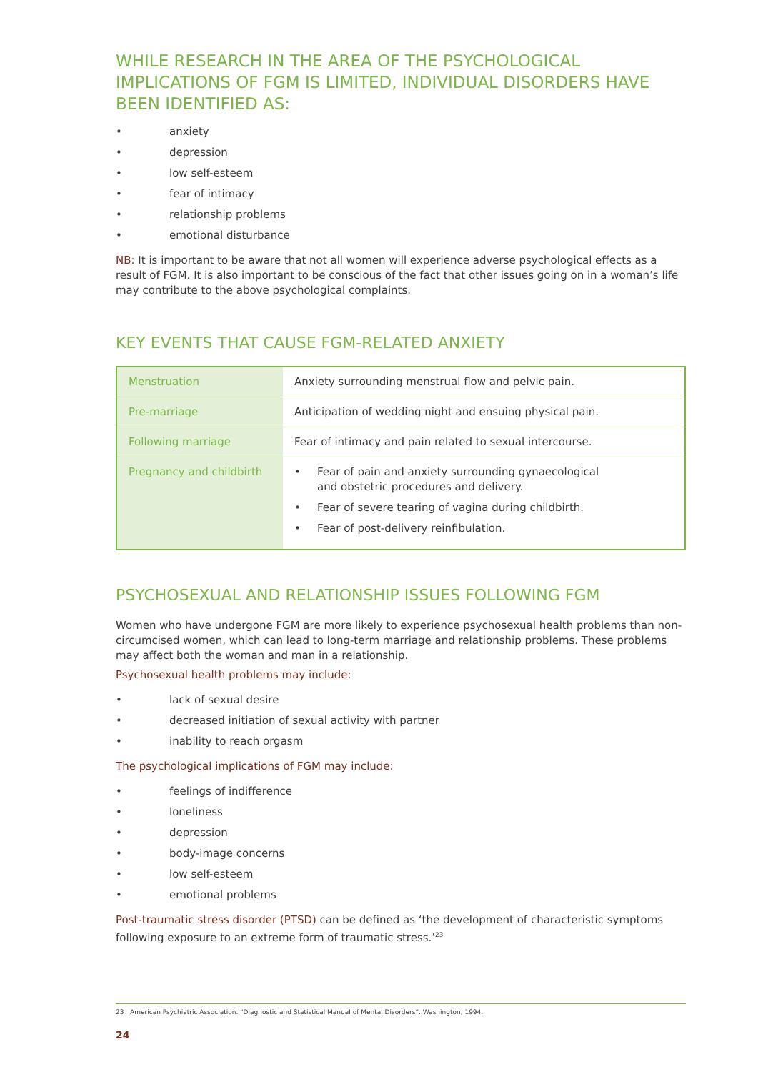WHILE RESEARCH IN THE AREA OF THE PSYCHOLOGICAL IMPLICATIONS OF FGM IS LIMITED, INDIVIDUAL DISORDERS HAVE BEEN IDENTIFIED AS:
• anxiety
• depression
• low self-esteem
• fear of intimacy
• relationship problems
• emotional disturbance
NB: It is important to be aware that not all women will experience adverse psychological effects as a result of FGM. It is also important to be conscious of the fact that other issues going on in a woman’s life may contribute to the above psychological complaints.
KEY EVENTS THAT CAUSE FGM-RELATED ANXIETY
| Menstruation | Anxiety surrounding menstrual flow and pelvic pain. |
| Pre-marriage | Anticipation of wedding night and ensuing physical pain. |
| Following marriage | Fear of intimacy and pain related to sexual intercourse. |
| Pregnancy and childbirth | • Fear of pain and anxiety surrounding gynaecological and obstetric procedures and delivery. • Fear of severe tearing of vagina during childbirth. • Fear of post-delivery reinfibulation. |
PSYCHOSEXUAL AND RELATIONSHIP ISSUES FOLLOWING FGM
Women who have undergone FGM are more likely to experience psychosexual health problems than non-circumcised women, which can lead to long-term marriage and relationship problems. These problems may affect both the woman and man in a relationship.
Psychosexual health problems may include:
• lack of sexual desire
• decreased initiation of sexual activity with partner
• inability to reach orgasm
The psychological implications of FGM may include:
• feelings of indifference
• loneliness
• depression
• body-image concerns
• low self-esteem
• emotional problems
Post-traumatic stress disorder (PTSD) can be defined as ‘the development of characteristic symptoms following exposure to an extreme form of traumatic stress.’<sup>23</sup>
23 American Psychiatric Association. “Diagnostic and Statistical Manual of Mental Disorders”. Washington, 1994.
24